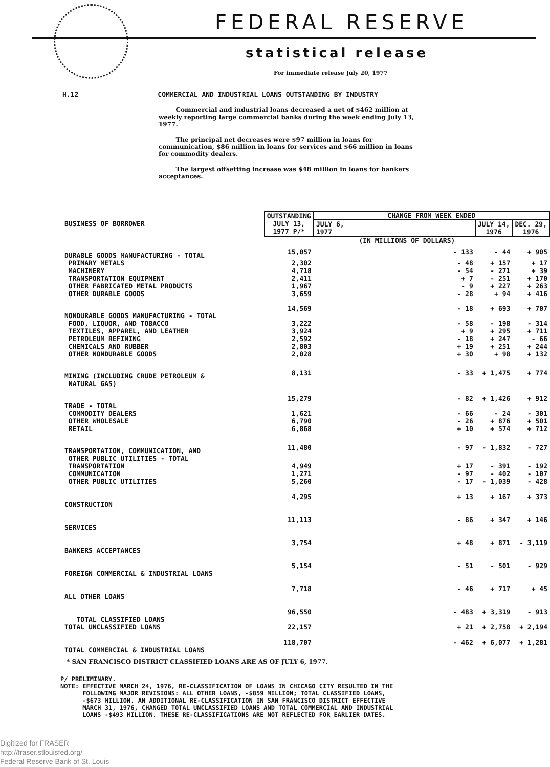FEDERAL RESERVE
statistical release
For immediate release July 20, 1977
H.12 COMMERCIAL AND INDUSTRIAL LOANS OUTSTANDING BY INDUSTRY
Commercial and industrial loans decreased a net of $462 million at weekly reporting large commercial banks during the week ending July 13, 1977.
The principal net decreases were $97 million in loans for communication, $86 million in loans for services and $66 million in loans for commodity dealers.
The largest offsetting increase was $48 million in loans for bankers acceptances.
| BUSINESS OF BORROWER | OUTSTANDING JULY 13, 1977 P/* | CHANGE FROM WEEK ENDED | | |
| --- | --- | --- | --- | --- |
| | | JULY 6, 1977 | JULY 14, 1976 | DEC. 29, 1976 |
| | (IN MILLIONS OF DOLLARS) | | | |
| DURABLE GOODS MANUFACTURING - TOTAL | 15,057 | - 133 | - 44 | + 905 |
| PRIMARY METALS | 2,302 | - 48 | + 157 | + 17 |
| MACHINERY | 4,718 | - 54 | - 271 | + 39 |
| TRANSPORTATION EQUIPMENT | 2,411 | + 7 | - 251 | + 170 |
| OTHER FABRICATED METAL PRODUCTS | 1,967 | - 9 | + 227 | + 263 |
| OTHER DURABLE GOODS | 3,659 | - 28 | + 94 | + 416 |
| NONDURABLE GOODS MANUFACTURING - TOTAL | 14,569 | - 18 | + 693 | + 707 |
| FOOD, LIQUOR, AND TOBACCO | 3,222 | - 58 | - 198 | - 314 |
| TEXTILES, APPAREL, AND LEATHER | 3,924 | + 9 | + 295 | + 711 |
| PETROLEUM REFINING | 2,592 | - 18 | + 247 | - 66 |
| CHEMICALS AND RUBBER | 2,803 | + 19 | + 251 | + 244 |
| OTHER NONDURABLE GOODS | 2,028 | + 30 | + 98 | + 132 |
| MINING (INCLUDING CRUDE PETROLEUM & NATURAL GAS) | 8,131 | - 33 | + 1,475 | + 774 |
| TRADE - TOTAL | 15,279 | - 82 | + 1,426 | + 912 |
| COMMODITY DEALERS | 1,621 | - 66 | - 24 | - 301 |
| OTHER WHOLESALE | 6,790 | - 26 | + 876 | + 501 |
| RETAIL | 6,868 | + 10 | + 574 | + 712 |
| TRANSPORTATION, COMMUNICATION, AND OTHER PUBLIC UTILITIES - TOTAL | 11,480 | - 97 | - 1,832 | - 727 |
| TRANSPORTATION | 4,949 | + 17 | - 391 | - 192 |
| COMMUNICATION | 1,271 | - 97 | - 402 | - 107 |
| OTHER PUBLIC UTILITIES | 5,260 | - 17 | - 1,039 | - 428 |
| CONSTRUCTION | 4,295 | + 13 | + 167 | + 373 |
| SERVICES | 11,113 | - 86 | + 347 | + 146 |
| BANKERS ACCEPTANCES | 3,754 | + 48 | + 871 | - 3,119 |
| FOREIGN COMMERCIAL & INDUSTRIAL LOANS | 5,154 | - 51 | - 501 | - 929 |
| ALL OTHER LOANS | 7,718 | - 46 | + 717 | + 45 |
| TOTAL CLASSIFIED LOANS | 96,550 | - 483 | + 3,319 | - 913 |
| TOTAL UNCLASSIFIED LOANS | 22,157 | + 21 | + 2,758 | + 2,194 |
| TOTAL COMMERCIAL & INDUSTRIAL LOANS | 118,707 | - 462 | + 6,077 | + 1,281 |
* SAN FRANCISCO DISTRICT CLASSIFIED LOANS ARE AS OF JULY 6, 1977.
P/ PRELIMINARY.
NOTE: EFFECTIVE MARCH 24, 1976, RE-CLASSIFICATION OF LOANS IN CHICAGO CITY RESULTED IN THE
FOLLOWING MAJOR REVISIONS: ALL OTHER LOANS, -$859 MILLION; TOTAL CLASSIFIED LOANS,
-$673 MILLION. AN ADDITIONAL RE-CLASSIFICATION IN SAN FRANCISCO DISTRICT EFFECTIVE
MARCH 31, 1976, CHANGED TOTAL UNCLASSIFIED LOANS AND TOTAL COMMERCIAL AND INDUSTRIAL
LOANS -$493 MILLION. THESE RE-CLASSIFICATIONS ARE NOT REFLECTED FOR EARLIER DATES.
Digitized for FRASER
http://fraser.stlouisfed.org/
Federal Reserve Bank of St. Louis